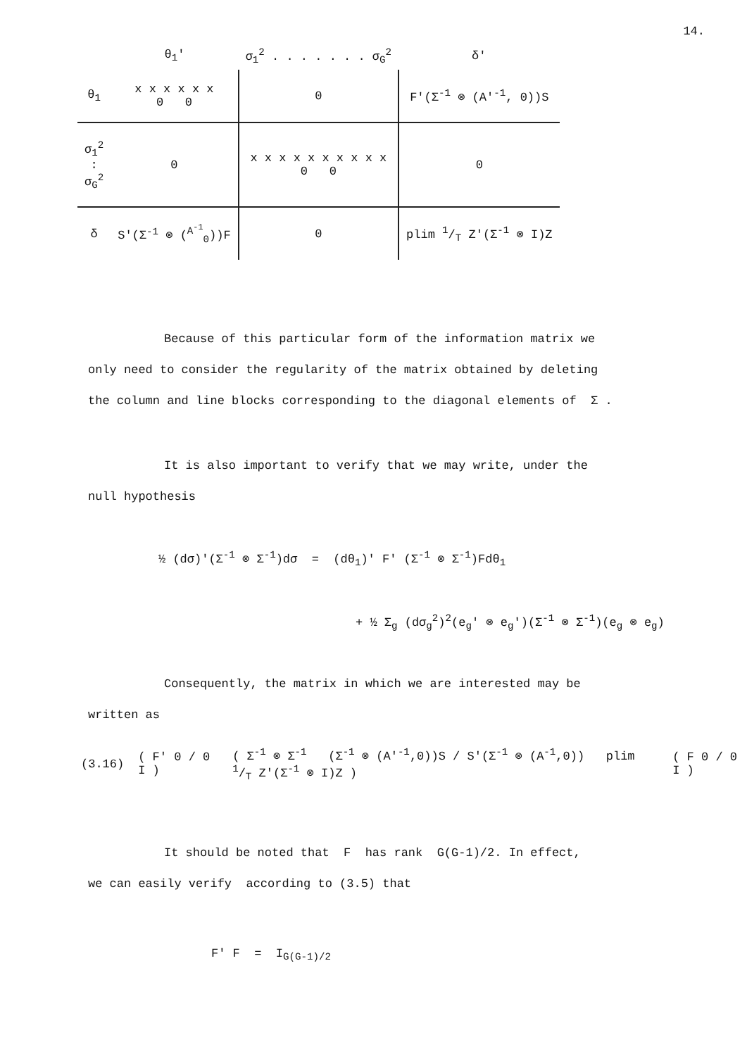14.
| | θ<sub>1</sub>' | σ<sub>1</sub><sup>2</sup> . . . . . . . σ<sub>G</sub><sup>2</sup> | δ' |
| θ<sub>1</sub> | x x x x x x 0 0 | 0 | F'(Σ<sup>-1</sup> ⊗ (A'<sup>-1</sup>, 0))S |
| σ<sub>1</sub><sup>2</sup> : σ<sub>G</sub><sup>2</sup> | 0 | x x x x x x x x x x 0 0 | 0 |
| δ | S'(Σ<sup>-1</sup> ⊗ (<sup>A<sup>-1</sup></sup><sub>0</sub>))F | 0 | plim 1/T Z'(Σ<sup>-1</sup> ⊗ I)Z |
Because of this particular form of the information matrix we
only need to consider the regularity of the matrix obtained by deleting
the column and line blocks corresponding to the diagonal elements of Σ .
It is also important to verify that we may write, under the
null hypothesis
½ (dσ)'(Σ<sup>-1</sup> ⊗ Σ<sup>-1</sup>)dσ = (dθ<sub>1</sub>)' F' (Σ<sup>-1</sup> ⊗ Σ<sup>-1</sup>)Fdθ<sub>1</sub>
+ ½ Σ<sub>g</sub> (dσ<sub>g</sub><sup>2</sup>)<sup>2</sup>(e<sub>g</sub>' ⊗ e<sub>g</sub>')(Σ<sup>-1</sup> ⊗ Σ<sup>-1</sup>)(e<sub>g</sub> ⊗ e<sub>g</sub>)
Consequently, the matrix in which we are interested may be
written as
(3.16) ( F' 0 / 0 I ) ( Σ<sup>-1</sup> ⊗ Σ<sup>-1</sup> (Σ<sup>-1</sup> ⊗ (A'<sup>-1</sup>,0))S / S'(Σ<sup>-1</sup> ⊗ (A<sup>-1</sup>,0)) plim 1/T Z'(Σ<sup>-1</sup> ⊗ I)Z ) ( F 0 / 0 I )
It should be noted that F has rank G(G-1)/2. In effect,
we can easily verify according to (3.5) that
F' F = I<sub>G(G-1)/2</sub>